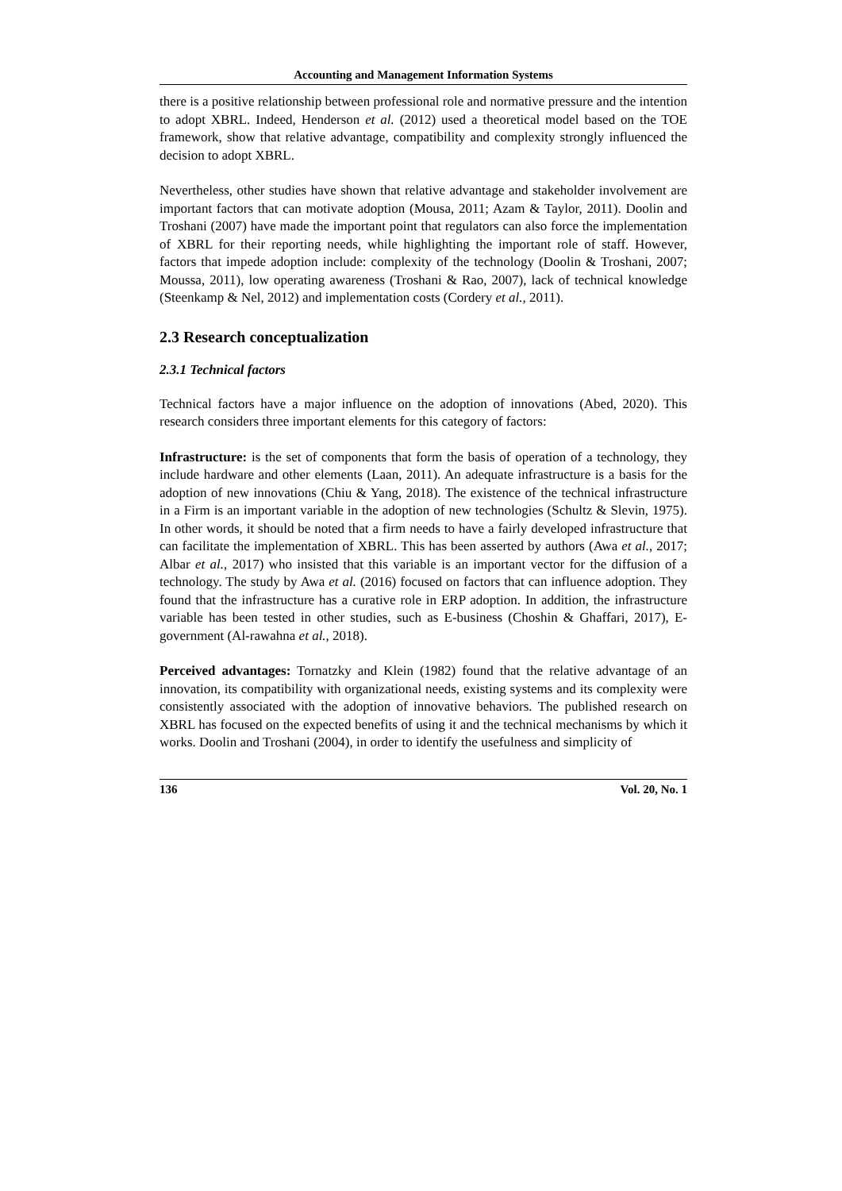Accounting and Management Information Systems
there is a positive relationship between professional role and normative pressure and the intention to adopt XBRL. Indeed, Henderson et al. (2012) used a theoretical model based on the TOE framework, show that relative advantage, compatibility and complexity strongly influenced the decision to adopt XBRL.
Nevertheless, other studies have shown that relative advantage and stakeholder involvement are important factors that can motivate adoption (Mousa, 2011; Azam & Taylor, 2011). Doolin and Troshani (2007) have made the important point that regulators can also force the implementation of XBRL for their reporting needs, while highlighting the important role of staff. However, factors that impede adoption include: complexity of the technology (Doolin & Troshani, 2007; Moussa, 2011), low operating awareness (Troshani & Rao, 2007), lack of technical knowledge (Steenkamp & Nel, 2012) and implementation costs (Cordery et al., 2011).
2.3 Research conceptualization
2.3.1 Technical factors
Technical factors have a major influence on the adoption of innovations (Abed, 2020). This research considers three important elements for this category of factors:
Infrastructure: is the set of components that form the basis of operation of a technology, they include hardware and other elements (Laan, 2011). An adequate infrastructure is a basis for the adoption of new innovations (Chiu & Yang, 2018). The existence of the technical infrastructure in a Firm is an important variable in the adoption of new technologies (Schultz & Slevin, 1975). In other words, it should be noted that a firm needs to have a fairly developed infrastructure that can facilitate the implementation of XBRL. This has been asserted by authors (Awa et al., 2017; Albar et al., 2017) who insisted that this variable is an important vector for the diffusion of a technology. The study by Awa et al. (2016) focused on factors that can influence adoption. They found that the infrastructure has a curative role in ERP adoption. In addition, the infrastructure variable has been tested in other studies, such as E-business (Choshin & Ghaffari, 2017), E-government (Al-rawahna et al., 2018).
Perceived advantages: Tornatzky and Klein (1982) found that the relative advantage of an innovation, its compatibility with organizational needs, existing systems and its complexity were consistently associated with the adoption of innovative behaviors. The published research on XBRL has focused on the expected benefits of using it and the technical mechanisms by which it works. Doolin and Troshani (2004), in order to identify the usefulness and simplicity of
136 Vol. 20, No. 1